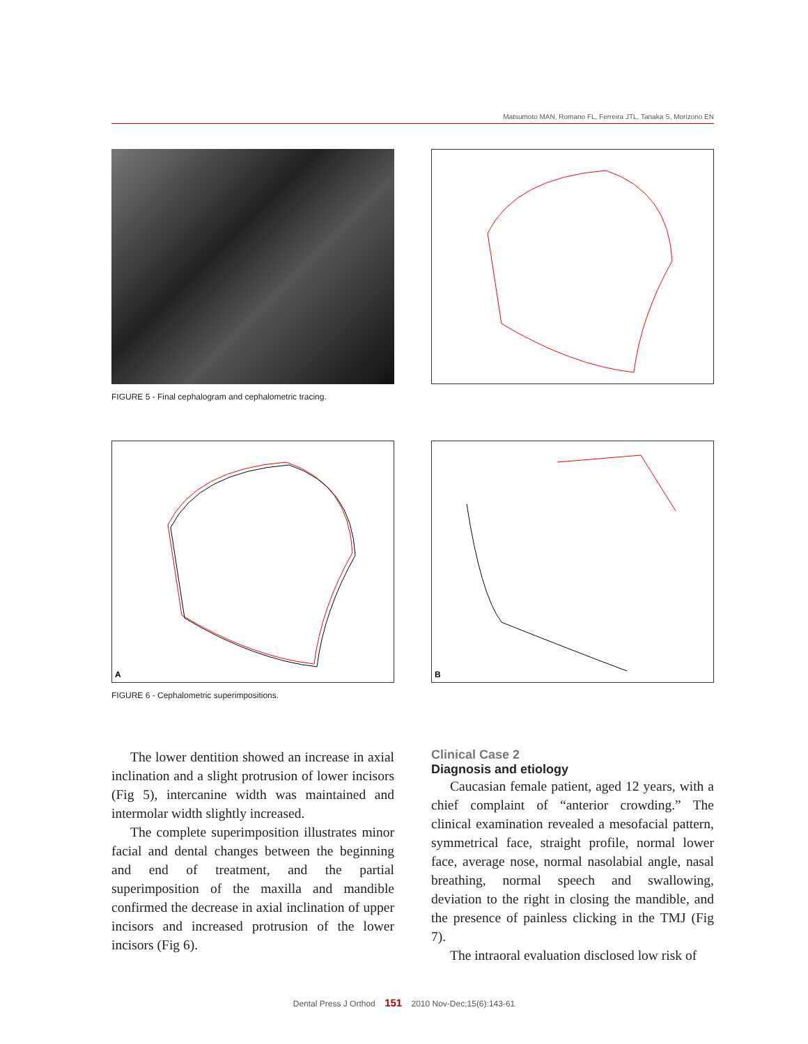Matsumoto MAN, Romano FL, Ferreira JTL, Tanaka S, Morizono EN
FIGURE 5 - Final cephalogram and cephalometric tracing.
A
B
FIGURE 6 - Cephalometric superimpositions.
The lower dentition showed an increase in axial inclination and a slight protrusion of lower incisors (Fig 5), intercanine width was maintained and intermolar width slightly increased.
The complete superimposition illustrates minor facial and dental changes between the beginning and end of treatment, and the partial superimposition of the maxilla and mandible confirmed the decrease in axial inclination of upper incisors and increased protrusion of the lower incisors (Fig 6).
Clinical Case 2
Diagnosis and etiology
Caucasian female patient, aged 12 years, with a chief complaint of “anterior crowding.” The clinical examination revealed a mesofacial pattern, symmetrical face, straight profile, normal lower face, average nose, normal nasolabial angle, nasal breathing, normal speech and swallowing, deviation to the right in closing the mandible, and the presence of painless clicking in the TMJ (Fig 7).
The intraoral evaluation disclosed low risk of
Dental Press J Orthod 151 2010 Nov-Dec;15(6):143-61